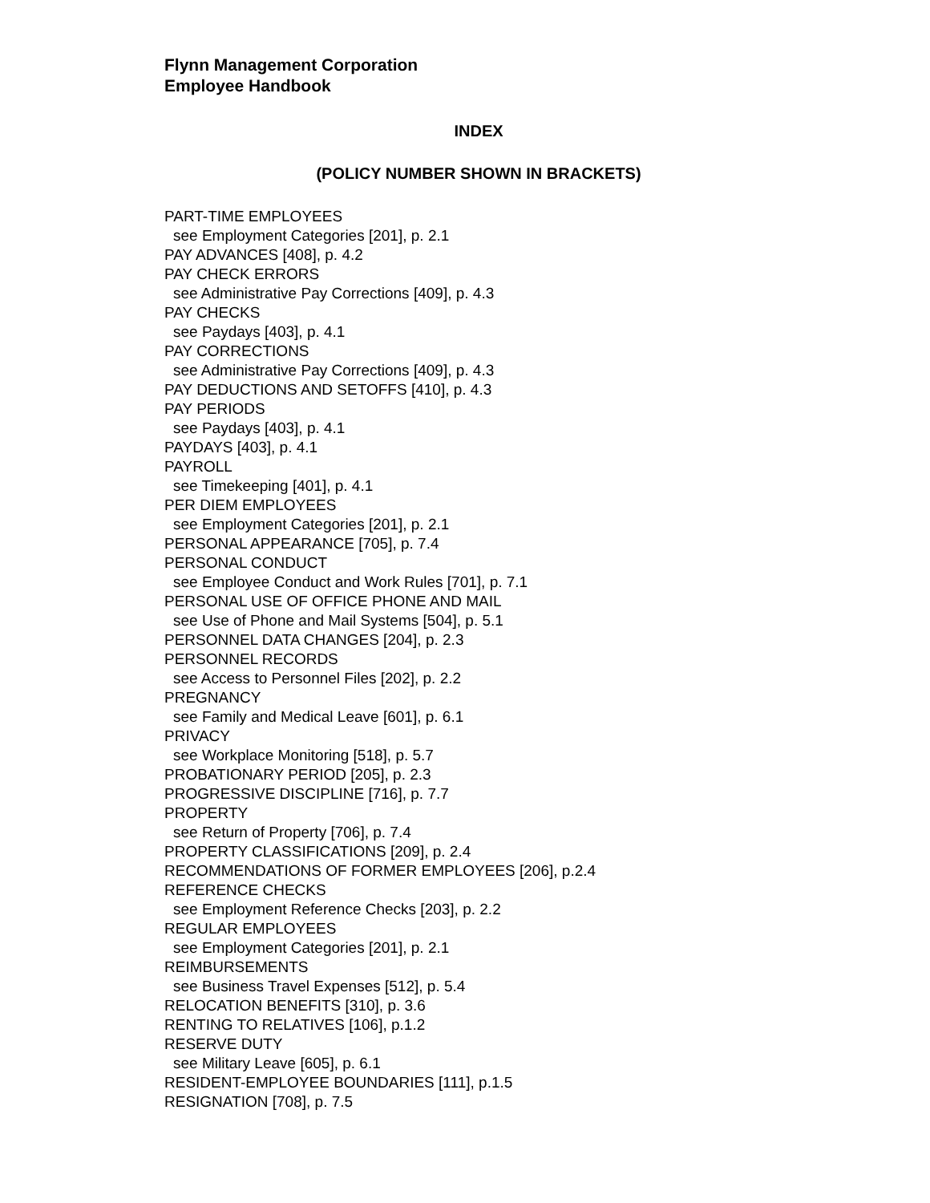Flynn Management Corporation
Employee Handbook
INDEX
(POLICY NUMBER SHOWN IN BRACKETS)
PART-TIME EMPLOYEES
see Employment Categories [201], p. 2.1
PAY ADVANCES [408], p. 4.2
PAY CHECK ERRORS
see Administrative Pay Corrections [409], p. 4.3
PAY CHECKS
see Paydays [403], p. 4.1
PAY CORRECTIONS
see Administrative Pay Corrections [409], p. 4.3
PAY DEDUCTIONS AND SETOFFS [410], p. 4.3
PAY PERIODS
see Paydays [403], p. 4.1
PAYDAYS [403], p. 4.1
PAYROLL
see Timekeeping [401], p. 4.1
PER DIEM EMPLOYEES
see Employment Categories [201], p. 2.1
PERSONAL APPEARANCE [705], p. 7.4
PERSONAL CONDUCT
see Employee Conduct and Work Rules [701], p. 7.1
PERSONAL USE OF OFFICE PHONE AND MAIL
see Use of Phone and Mail Systems [504], p. 5.1
PERSONNEL DATA CHANGES [204], p. 2.3
PERSONNEL RECORDS
see Access to Personnel Files [202], p. 2.2
PREGNANCY
see Family and Medical Leave [601], p. 6.1
PRIVACY
see Workplace Monitoring [518], p. 5.7
PROBATIONARY PERIOD [205], p. 2.3
PROGRESSIVE DISCIPLINE [716], p. 7.7
PROPERTY
see Return of Property [706], p. 7.4
PROPERTY CLASSIFICATIONS [209], p. 2.4
RECOMMENDATIONS OF FORMER EMPLOYEES [206], p.2.4
REFERENCE CHECKS
see Employment Reference Checks [203], p. 2.2
REGULAR EMPLOYEES
see Employment Categories [201], p. 2.1
REIMBURSEMENTS
see Business Travel Expenses [512], p. 5.4
RELOCATION BENEFITS [310], p. 3.6
RENTING TO RELATIVES [106], p.1.2
RESERVE DUTY
see Military Leave [605], p. 6.1
RESIDENT-EMPLOYEE BOUNDARIES [111], p.1.5
RESIGNATION [708], p. 7.5